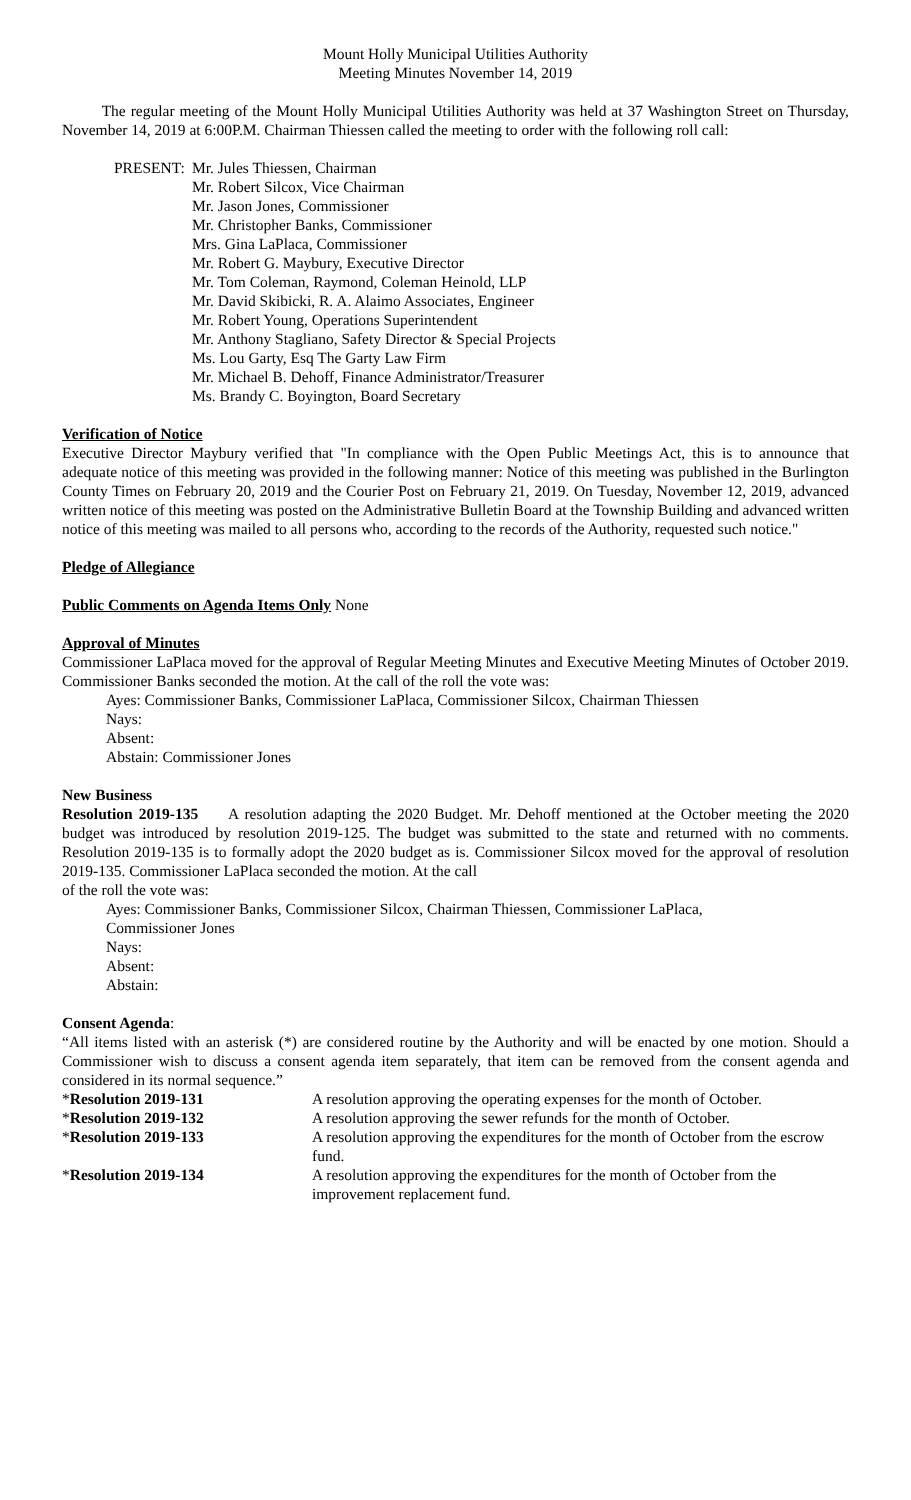Mount Holly Municipal Utilities Authority
Meeting Minutes November 14, 2019
The regular meeting of the Mount Holly Municipal Utilities Authority was held at 37 Washington Street on Thursday, November 14, 2019 at 6:00P.M. Chairman Thiessen called the meeting to order with the following roll call:
| PRESENT: | Mr. Jules Thiessen, Chairman Mr. Robert Silcox, Vice Chairman Mr. Jason Jones, Commissioner Mr. Christopher Banks, Commissioner Mrs. Gina LaPlaca, Commissioner Mr. Robert G. Maybury, Executive Director Mr. Tom Coleman, Raymond, Coleman Heinold, LLP Mr. David Skibicki, R. A. Alaimo Associates, Engineer Mr. Robert Young, Operations Superintendent Mr. Anthony Stagliano, Safety Director & Special Projects Ms. Lou Garty, Esq The Garty Law Firm Mr. Michael B. Dehoff, Finance Administrator/Treasurer Ms. Brandy C. Boyington, Board Secretary |
Verification of Notice
Executive Director Maybury verified that "In compliance with the Open Public Meetings Act, this is to announce that adequate notice of this meeting was provided in the following manner: Notice of this meeting was published in the Burlington County Times on February 20, 2019 and the Courier Post on February 21, 2019. On Tuesday, November 12, 2019, advanced written notice of this meeting was posted on the Administrative Bulletin Board at the Township Building and advanced written notice of this meeting was mailed to all persons who, according to the records of the Authority, requested such notice."
Pledge of Allegiance
Public Comments on Agenda Items Only None
Approval of Minutes
Commissioner LaPlaca moved for the approval of Regular Meeting Minutes and Executive Meeting Minutes of October 2019. Commissioner Banks seconded the motion. At the call of the roll the vote was:
Ayes: Commissioner Banks, Commissioner LaPlaca, Commissioner Silcox, Chairman Thiessen
Nays:
Absent:
Abstain: Commissioner Jones
New Business
Resolution 2019-135 A resolution adapting the 2020 Budget. Mr. Dehoff mentioned at the October meeting the 2020 budget was introduced by resolution 2019-125. The budget was submitted to the state and returned with no comments. Resolution 2019-135 is to formally adopt the 2020 budget as is. Commissioner Silcox moved for the approval of resolution 2019-135. Commissioner LaPlaca seconded the motion. At the call
of the roll the vote was:
Ayes: Commissioner Banks, Commissioner Silcox, Chairman Thiessen, Commissioner LaPlaca,
Commissioner Jones
Nays:
Absent:
Abstain:
Consent Agenda:
“All items listed with an asterisk (*) are considered routine by the Authority and will be enacted by one motion. Should a Commissioner wish to discuss a consent agenda item separately, that item can be removed from the consent agenda and considered in its normal sequence.”
| * Resolution 2019-131 | A resolution approving the operating expenses for the month of October. |
| * Resolution 2019-132 | A resolution approving the sewer refunds for the month of October. |
| * Resolution 2019-133 | A resolution approving the expenditures for the month of October from the escrow fund. |
| * Resolution 2019-134 | A resolution approving the expenditures for the month of October from the improvement replacement fund. |